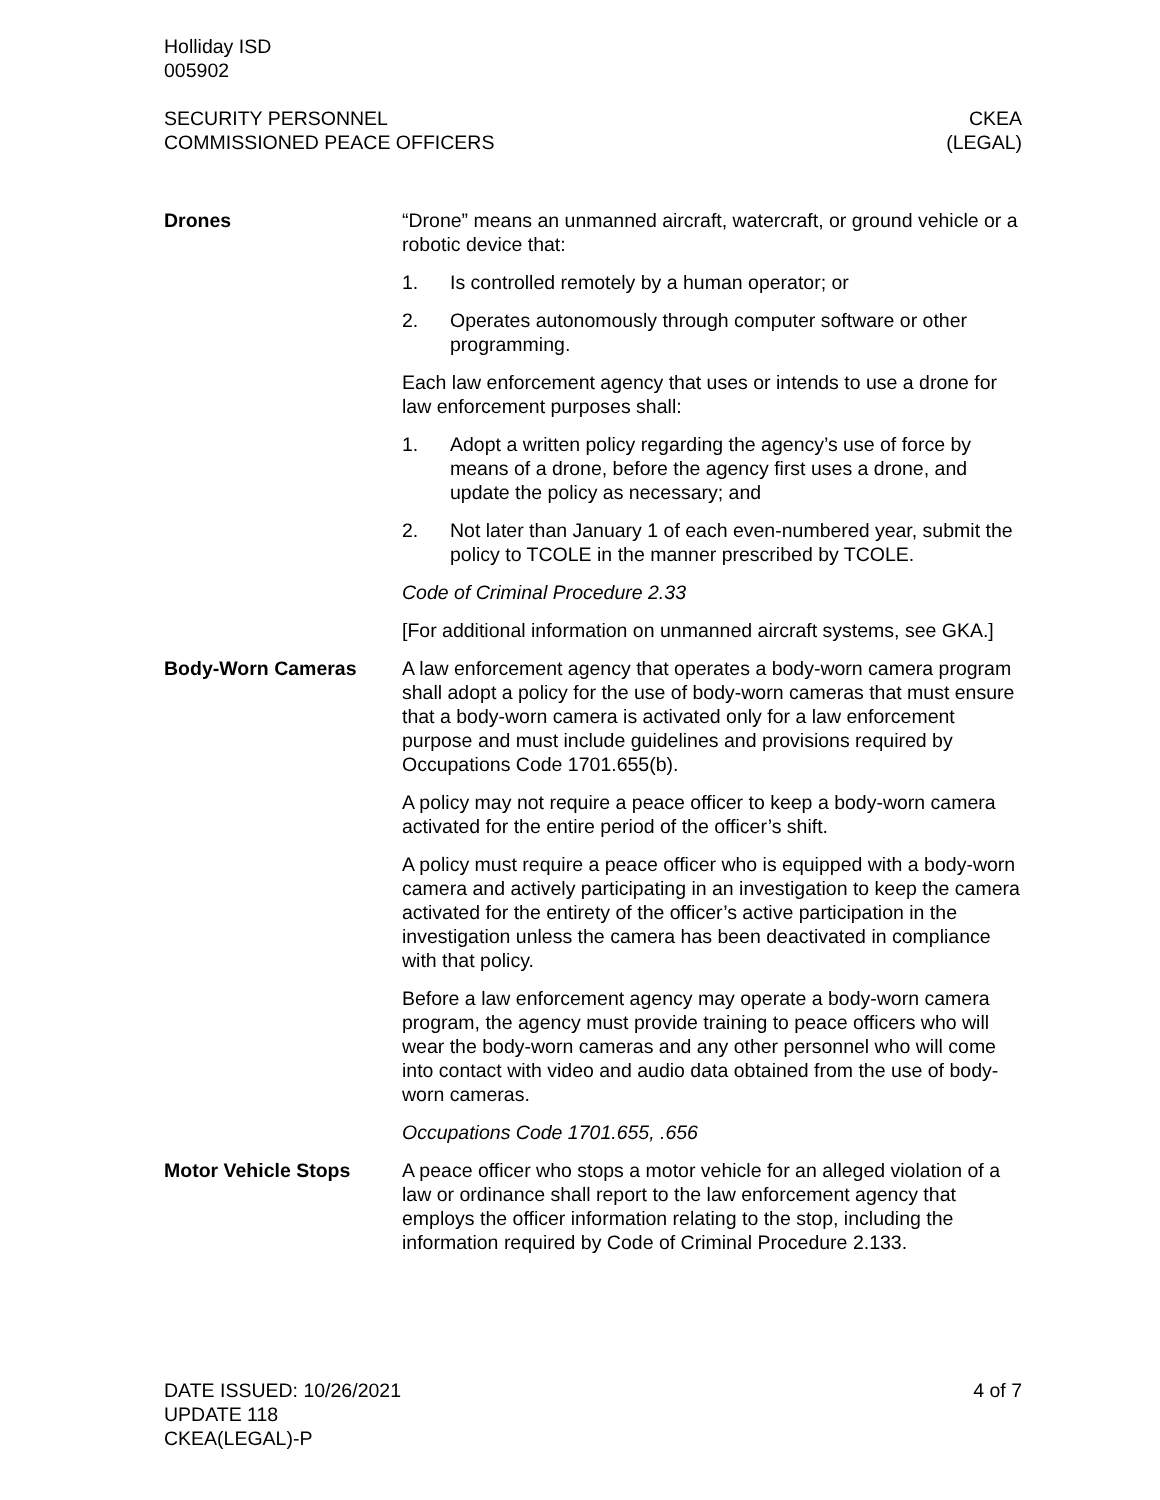Holliday ISD
005902
SECURITY PERSONNEL
COMMISSIONED PEACE OFFICERS
CKEA
(LEGAL)
Drones “Drone” means an unmanned aircraft, watercraft, or ground vehicle or a robotic device that:
1. Is controlled remotely by a human operator; or
2. Operates autonomously through computer software or other programming.
Each law enforcement agency that uses or intends to use a drone for law enforcement purposes shall:
1. Adopt a written policy regarding the agency’s use of force by means of a drone, before the agency first uses a drone, and update the policy as necessary; and
2. Not later than January 1 of each even-numbered year, submit the policy to TCOLE in the manner prescribed by TCOLE.
Code of Criminal Procedure 2.33
[For additional information on unmanned aircraft systems, see GKA.]
Body-Worn Cameras A law enforcement agency that operates a body-worn camera program shall adopt a policy for the use of body-worn cameras that must ensure that a body-worn camera is activated only for a law enforcement purpose and must include guidelines and provisions required by Occupations Code 1701.655(b).
A policy may not require a peace officer to keep a body-worn camera activated for the entire period of the officer’s shift.
A policy must require a peace officer who is equipped with a body-worn camera and actively participating in an investigation to keep the camera activated for the entirety of the officer’s active participation in the investigation unless the camera has been deactivated in compliance with that policy.
Before a law enforcement agency may operate a body-worn camera program, the agency must provide training to peace officers who will wear the body-worn cameras and any other personnel who will come into contact with video and audio data obtained from the use of body-worn cameras.
Occupations Code 1701.655, .656
Motor Vehicle Stops A peace officer who stops a motor vehicle for an alleged violation of a law or ordinance shall report to the law enforcement agency that employs the officer information relating to the stop, including the information required by Code of Criminal Procedure 2.133.
DATE ISSUED: 10/26/2021
UPDATE 118
CKEA(LEGAL)-P
4 of 7